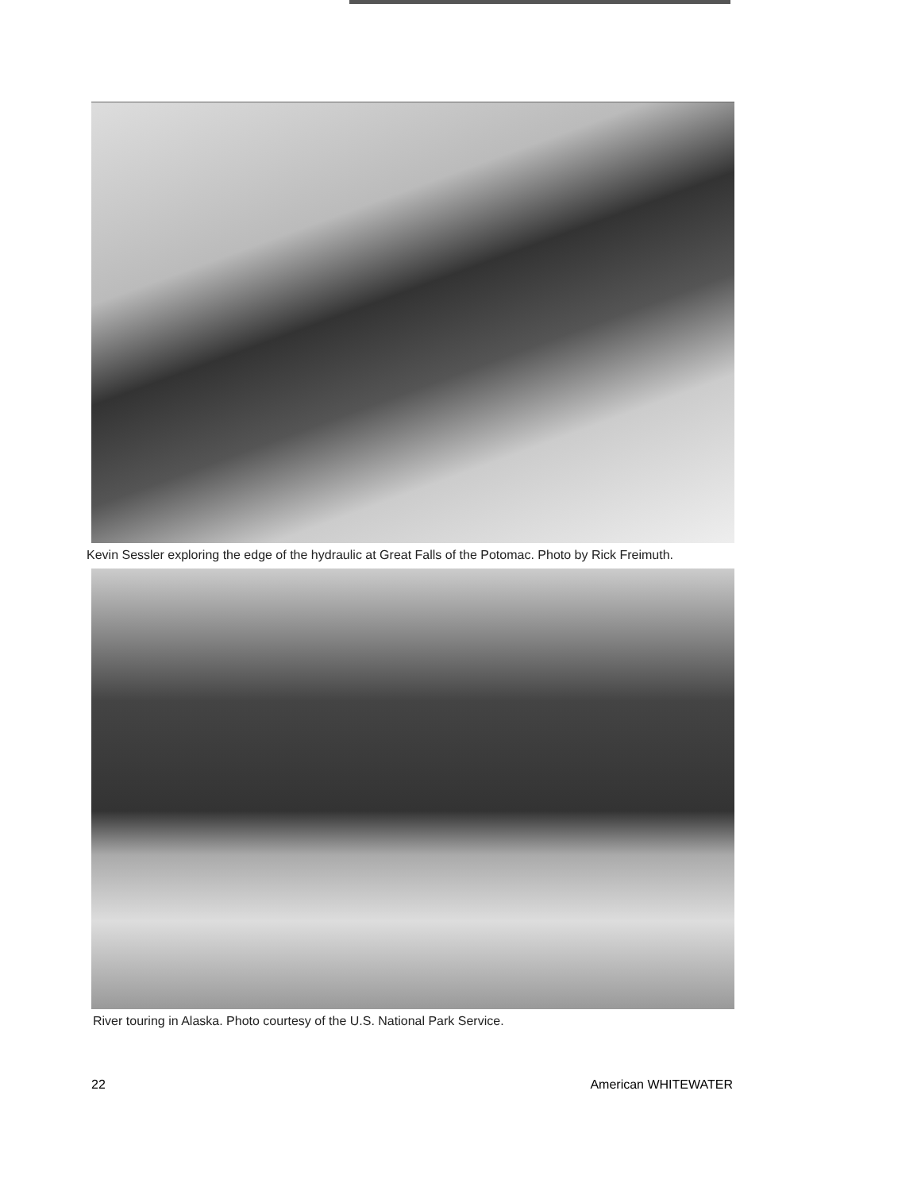Kevin Sessler exploring the edge of the hydraulic at Great Falls of the Potomac. Photo by Rick Freimuth.
River touring in Alaska. Photo courtesy of the U.S. National Park Service.
22 American WHITEWATER